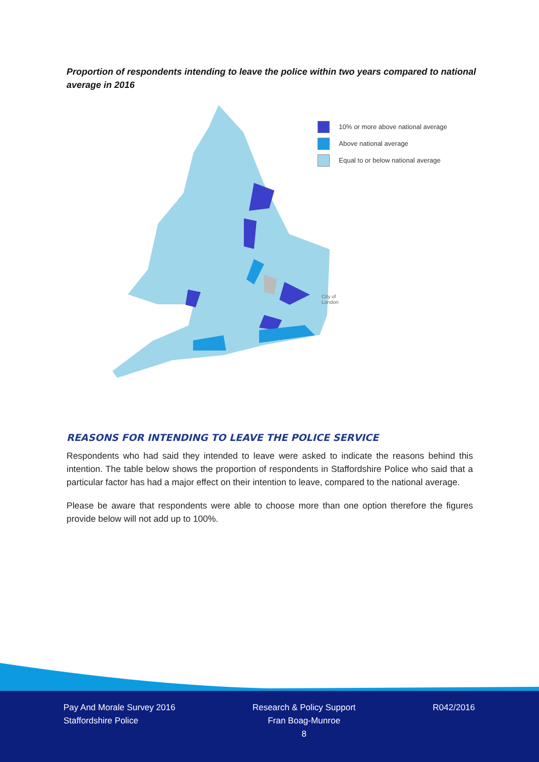Proportion of respondents intending to leave the police within two years compared to national average in 2016
10% or more above national average
Above national average
Equal to or below national average
City of
London
REASONS FOR INTENDING TO LEAVE THE POLICE SERVICE
Respondents who had said they intended to leave were asked to indicate the reasons behind this intention. The table below shows the proportion of respondents in Staffordshire Police who said that a particular factor has had a major effect on their intention to leave, compared to the national average.
Please be aware that respondents were able to choose more than one option therefore the figures provide below will not add up to 100%.
Pay And Morale Survey 2016
Staffordshire Police
Research & Policy Support
Fran Boag-Munroe
8
R042/2016